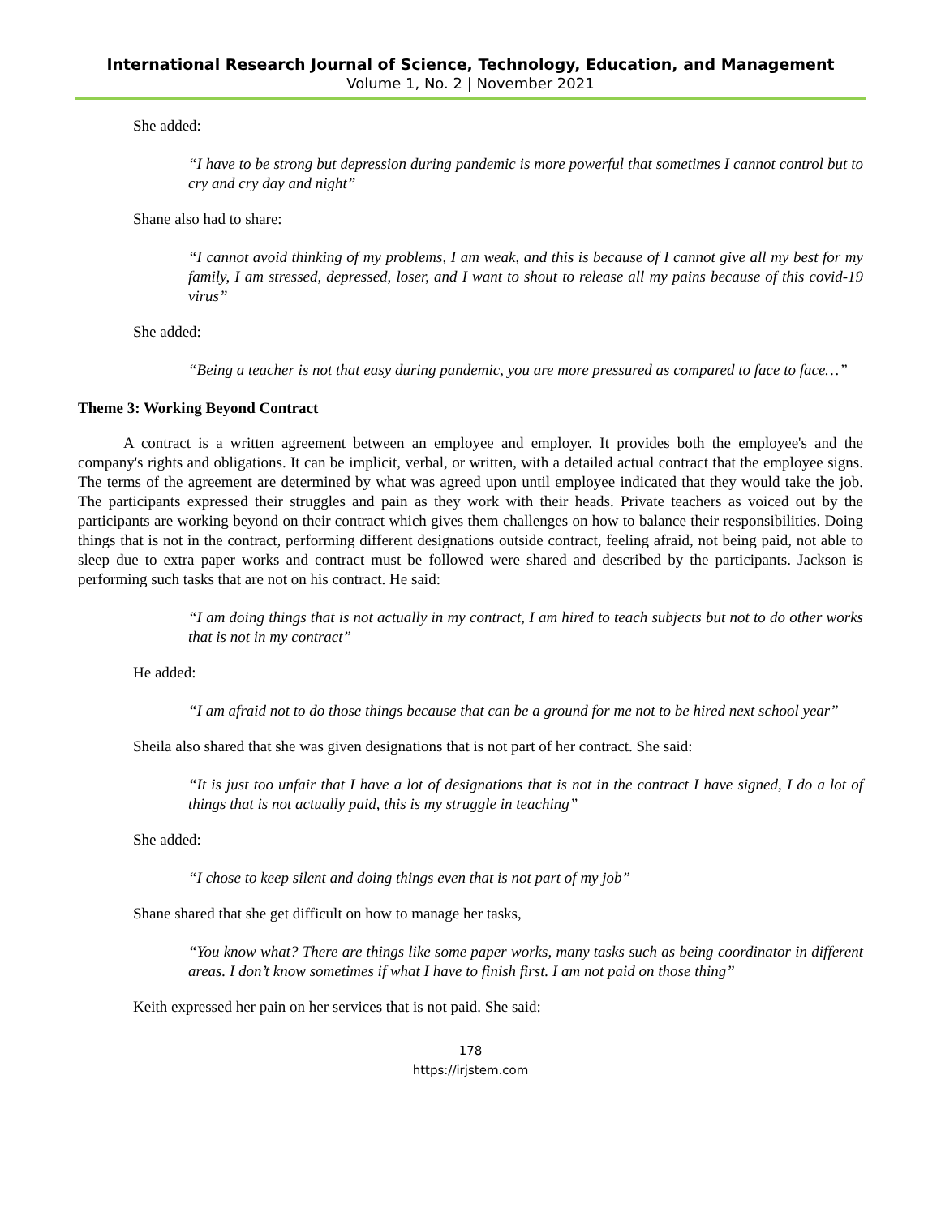International Research Journal of Science, Technology, Education, and Management
Volume 1, No. 2 | November 2021
She added:
“I have to be strong but depression during pandemic is more powerful that sometimes I cannot control but to cry and cry day and night”
Shane also had to share:
“I cannot avoid thinking of my problems, I am weak, and this is because of I cannot give all my best for my family, I am stressed, depressed, loser, and I want to shout to release all my pains because of this covid-19 virus”
She added:
“Being a teacher is not that easy during pandemic, you are more pressured as compared to face to face…”
Theme 3: Working Beyond Contract
A contract is a written agreement between an employee and employer. It provides both the employee's and the company's rights and obligations. It can be implicit, verbal, or written, with a detailed actual contract that the employee signs. The terms of the agreement are determined by what was agreed upon until employee indicated that they would take the job. The participants expressed their struggles and pain as they work with their heads. Private teachers as voiced out by the participants are working beyond on their contract which gives them challenges on how to balance their responsibilities. Doing things that is not in the contract, performing different designations outside contract, feeling afraid, not being paid, not able to sleep due to extra paper works and contract must be followed were shared and described by the participants. Jackson is performing such tasks that are not on his contract. He said:
“I am doing things that is not actually in my contract, I am hired to teach subjects but not to do other works that is not in my contract”
He added:
“I am afraid not to do those things because that can be a ground for me not to be hired next school year”
Sheila also shared that she was given designations that is not part of her contract. She said:
“It is just too unfair that I have a lot of designations that is not in the contract I have signed, I do a lot of things that is not actually paid, this is my struggle in teaching”
She added:
“I chose to keep silent and doing things even that is not part of my job”
Shane shared that she get difficult on how to manage her tasks,
“You know what? There are things like some paper works, many tasks such as being coordinator in different areas. I don’t know sometimes if what I have to finish first. I am not paid on those thing”
Keith expressed her pain on her services that is not paid. She said:
178
https://irjstem.com